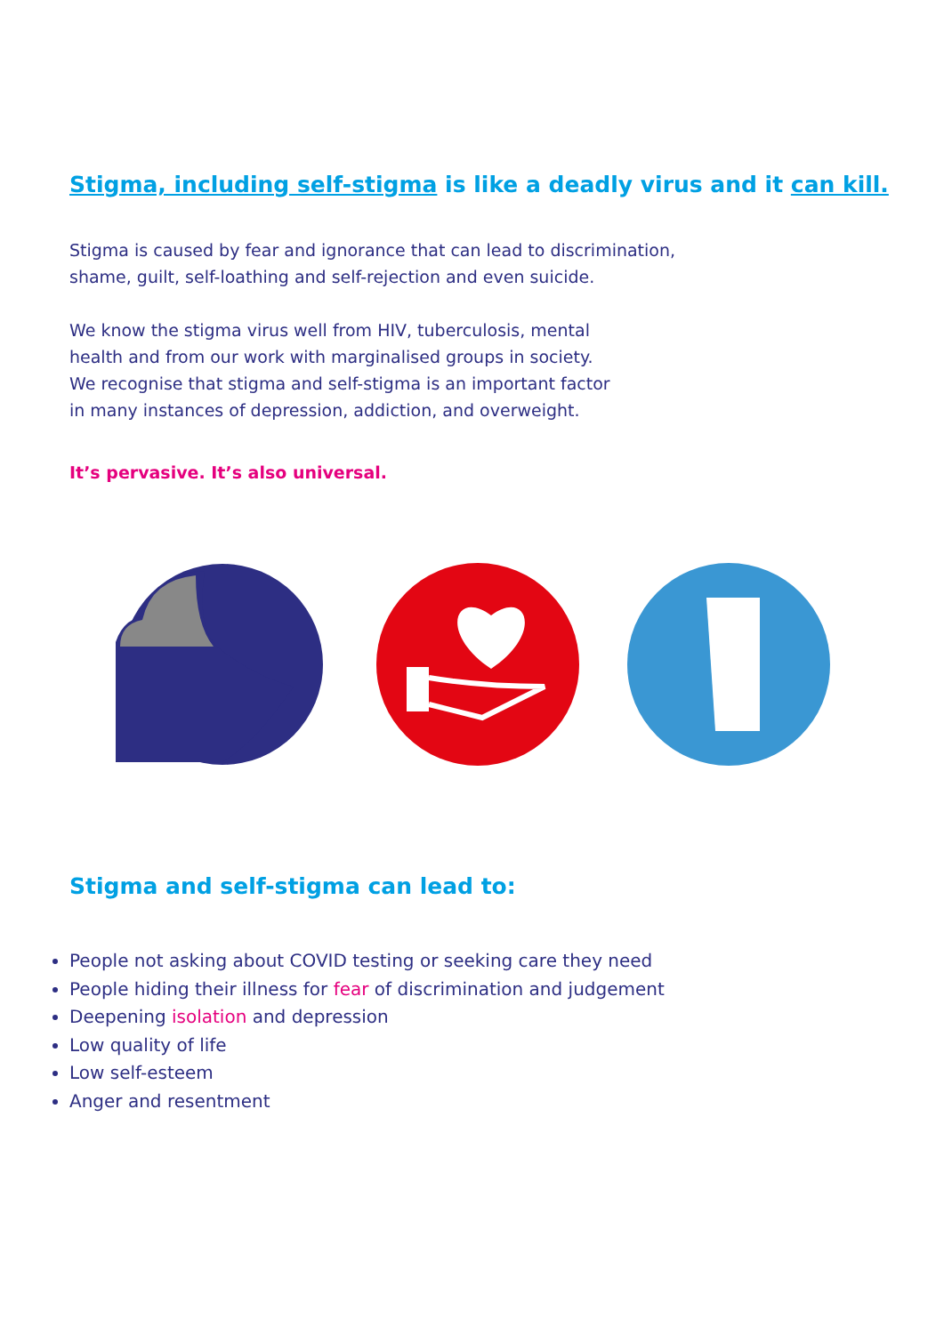Stigma, including self-stigma is like a deadly virus and it can kill.
Stigma is caused by fear and ignorance that can lead to discrimination,
shame, guilt, self-loathing and self-rejection and even suicide.
We know the stigma virus well from HIV, tuberculosis, mental
health and from our work with marginalised groups in society.
We recognise that stigma and self-stigma is an important factor
in many instances of depression, addiction, and overweight.
It’s pervasive. It’s also universal.
Stigma and self-stigma can lead to:
People not asking about COVID testing or seeking care they need
People hiding their illness for fear of discrimination and judgement
Deepening isolation and depression
Low quality of life
Low self-esteem
Anger and resentment